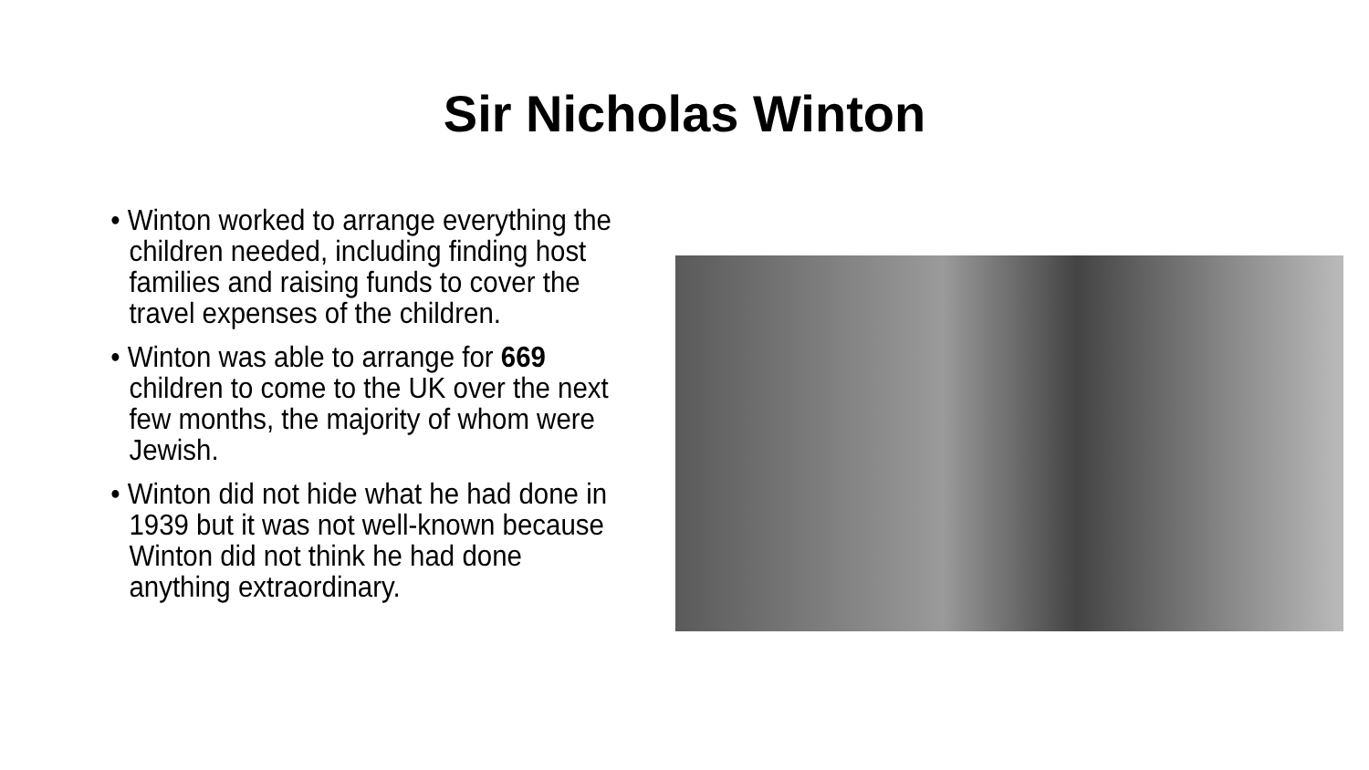Sir Nicholas Winton
• Winton worked to arrange everything the children needed, including finding host families and raising funds to cover the travel expenses of the children.
• Winton was able to arrange for 669 children to come to the UK over the next few months, the majority of whom were Jewish.
• Winton did not hide what he had done in 1939 but it was not well-known because Winton did not think he had done anything extraordinary.